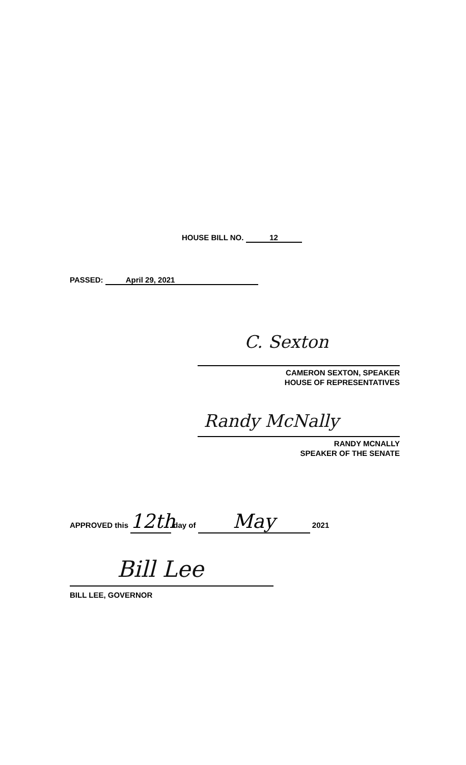HOUSE BILL NO. 12
PASSED: April 29, 2021
C. Sexton
CAMERON SEXTON, SPEAKER
HOUSE OF REPRESENTATIVES
Randy McNally
RANDY MCNALLY
SPEAKER OF THE SENATE
APPROVED this 12th day of May 2021
Bill Lee
BILL LEE, GOVERNOR